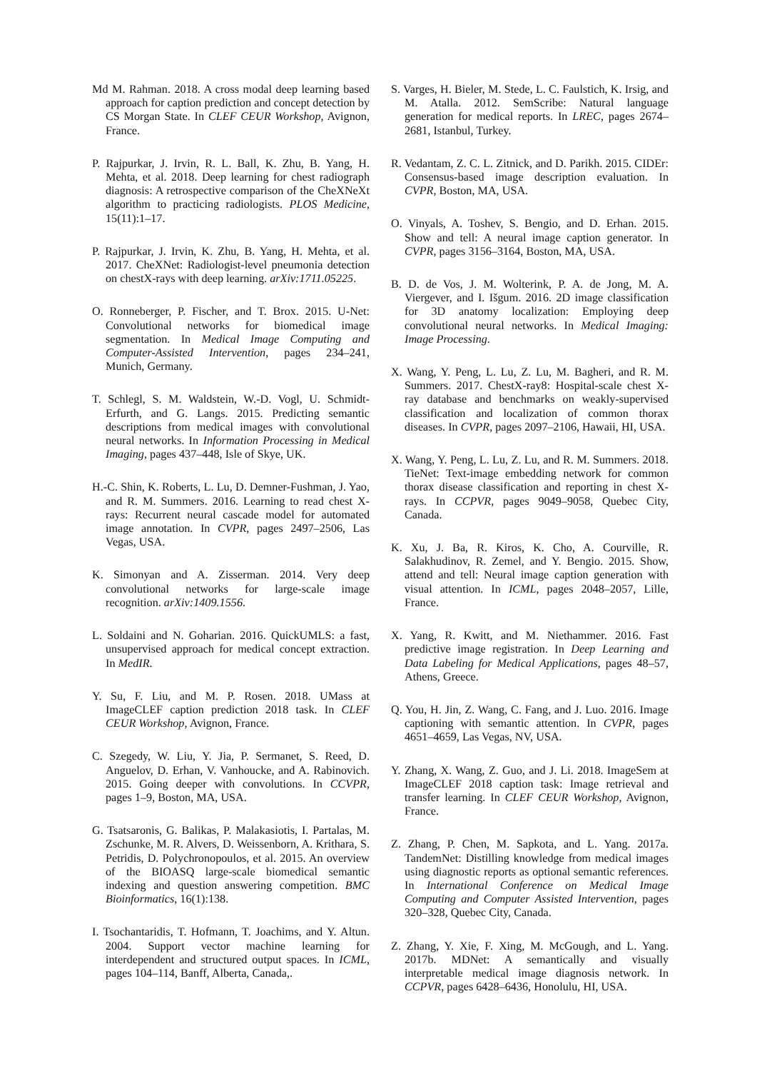Md M. Rahman. 2018. A cross modal deep learning based approach for caption prediction and concept detection by CS Morgan State. In CLEF CEUR Workshop, Avignon, France.
P. Rajpurkar, J. Irvin, R. L. Ball, K. Zhu, B. Yang, H. Mehta, et al. 2018. Deep learning for chest radiograph diagnosis: A retrospective comparison of the CheXNeXt algorithm to practicing radiologists. PLOS Medicine, 15(11):1–17.
P. Rajpurkar, J. Irvin, K. Zhu, B. Yang, H. Mehta, et al. 2017. CheXNet: Radiologist-level pneumonia detection on chestX-rays with deep learning. arXiv:1711.05225.
O. Ronneberger, P. Fischer, and T. Brox. 2015. U-Net: Convolutional networks for biomedical image segmentation. In Medical Image Computing and Computer-Assisted Intervention, pages 234–241, Munich, Germany.
T. Schlegl, S. M. Waldstein, W.-D. Vogl, U. Schmidt-Erfurth, and G. Langs. 2015. Predicting semantic descriptions from medical images with convolutional neural networks. In Information Processing in Medical Imaging, pages 437–448, Isle of Skye, UK.
H.-C. Shin, K. Roberts, L. Lu, D. Demner-Fushman, J. Yao, and R. M. Summers. 2016. Learning to read chest X-rays: Recurrent neural cascade model for automated image annotation. In CVPR, pages 2497–2506, Las Vegas, USA.
K. Simonyan and A. Zisserman. 2014. Very deep convolutional networks for large-scale image recognition. arXiv:1409.1556.
L. Soldaini and N. Goharian. 2016. QuickUMLS: a fast, unsupervised approach for medical concept extraction. In MedIR.
Y. Su, F. Liu, and M. P. Rosen. 2018. UMass at ImageCLEF caption prediction 2018 task. In CLEF CEUR Workshop, Avignon, France.
C. Szegedy, W. Liu, Y. Jia, P. Sermanet, S. Reed, D. Anguelov, D. Erhan, V. Vanhoucke, and A. Rabinovich. 2015. Going deeper with convolutions. In CCVPR, pages 1–9, Boston, MA, USA.
G. Tsatsaronis, G. Balikas, P. Malakasiotis, I. Partalas, M. Zschunke, M. R. Alvers, D. Weissenborn, A. Krithara, S. Petridis, D. Polychronopoulos, et al. 2015. An overview of the BIOASQ large-scale biomedical semantic indexing and question answering competition. BMC Bioinformatics, 16(1):138.
I. Tsochantaridis, T. Hofmann, T. Joachims, and Y. Altun. 2004. Support vector machine learning for interdependent and structured output spaces. In ICML, pages 104–114, Banff, Alberta, Canada,.
S. Varges, H. Bieler, M. Stede, L. C. Faulstich, K. Irsig, and M. Atalla. 2012. SemScribe: Natural language generation for medical reports. In LREC, pages 2674–2681, Istanbul, Turkey.
R. Vedantam, Z. C. L. Zitnick, and D. Parikh. 2015. CIDEr: Consensus-based image description evaluation. In CVPR, Boston, MA, USA.
O. Vinyals, A. Toshev, S. Bengio, and D. Erhan. 2015. Show and tell: A neural image caption generator. In CVPR, pages 3156–3164, Boston, MA, USA.
B. D. de Vos, J. M. Wolterink, P. A. de Jong, M. A. Viergever, and I. Išgum. 2016. 2D image classification for 3D anatomy localization: Employing deep convolutional neural networks. In Medical Imaging: Image Processing.
X. Wang, Y. Peng, L. Lu, Z. Lu, M. Bagheri, and R. M. Summers. 2017. ChestX-ray8: Hospital-scale chest X-ray database and benchmarks on weakly-supervised classification and localization of common thorax diseases. In CVPR, pages 2097–2106, Hawaii, HI, USA.
X. Wang, Y. Peng, L. Lu, Z. Lu, and R. M. Summers. 2018. TieNet: Text-image embedding network for common thorax disease classification and reporting in chest X-rays. In CCPVR, pages 9049–9058, Quebec City, Canada.
K. Xu, J. Ba, R. Kiros, K. Cho, A. Courville, R. Salakhudinov, R. Zemel, and Y. Bengio. 2015. Show, attend and tell: Neural image caption generation with visual attention. In ICML, pages 2048–2057, Lille, France.
X. Yang, R. Kwitt, and M. Niethammer. 2016. Fast predictive image registration. In Deep Learning and Data Labeling for Medical Applications, pages 48–57, Athens, Greece.
Q. You, H. Jin, Z. Wang, C. Fang, and J. Luo. 2016. Image captioning with semantic attention. In CVPR, pages 4651–4659, Las Vegas, NV, USA.
Y. Zhang, X. Wang, Z. Guo, and J. Li. 2018. ImageSem at ImageCLEF 2018 caption task: Image retrieval and transfer learning. In CLEF CEUR Workshop, Avignon, France.
Z. Zhang, P. Chen, M. Sapkota, and L. Yang. 2017a. TandemNet: Distilling knowledge from medical images using diagnostic reports as optional semantic references. In International Conference on Medical Image Computing and Computer Assisted Intervention, pages 320–328, Quebec City, Canada.
Z. Zhang, Y. Xie, F. Xing, M. McGough, and L. Yang. 2017b. MDNet: A semantically and visually interpretable medical image diagnosis network. In CCPVR, pages 6428–6436, Honolulu, HI, USA.